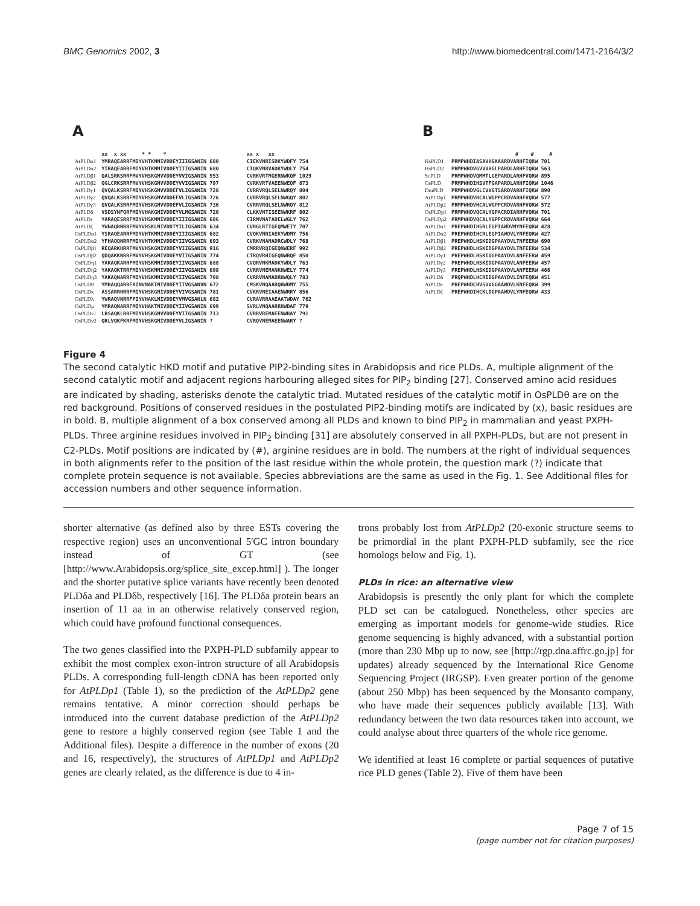BMC Genomics 2002, 3 http://www.biomedcentral.com/1471-2164/3/2
A
| | xx x xx * * * | | xx x xx |
| AtPLDα1 | YMRAQEARRFMIYVHTKMMIVDDEYIIIGSANIN 680 | | CIEKVNRISDKYWDFY 754 |
| AtPLDα2 | YIRAQEARRFMIYVHTKMMIVDDEYIIIGSANIN 680 | | CIQKVNRVADKYWDLY 754 |
| AtPLDβ1 | QALSRKSRRFMVYVHSKGMVVDDEYVVIGSANIN 953 | | CVRKVRTMGERNWKQF 1029 |
| AtPLDβ2 | QGLCRKSRRFMVYVHSKGMVVDDEYVVIGSANIN 797 | | CVRKVRTVAEENWEQF 873 |
| AtPLDγ1 | QVQALKSRRFMIYVHSKGMVVDDEFVLIGSANIN 728 | | CVRRVRQLSELNWRQY 804 |
| AtPLDγ2 | QVQALKSRRFMIYVHSKGMVVDDEFVLIGSANIN 726 | | CVRRVRQLSELNWGQY 802 |
| AtPLDγ3 | QVQALKSRRFMIYVHSKGMVVDDEFVLIGSANIN 736 | | CVRRVRQLSELNWRQY 812 |
| AtPLDδ | VSDSYNFQRFMIYVHAKGMIVDDEYVLMGSANIN 726 | | CLKKVNTISEENWKRF 802 |
| AtPLDε | YARAQESRRFMIYVHSKMMIVDDEYIIIGSANIN 686 | | CIRMVNATADELWGLY 762 |
| AtPLDζ | YWNAQRNRRFMVYVHSKLMIVDDTYILIGSANIN 634 | | CVRGLRTIGEQMWEIY 707 |
| OsPLDα1 | YSRAQEARRFMIYVHTKMMIVDDEYIIIGSANIN 682 | | CVQKVNRIAEKYWDMY 756 |
| OsPLDα2 | YFHAQQNRRFMIYVHTKMMIVDDEYIIVGSANIN 693 | | CVRKVNAMADRCWDLY 768 |
| OsPLDβ1 | REQARKHRRFMVYVHSKGMIVDDEYVIIGSANIN 916 | | CMRRVRQIGEQNWERF 992 |
| OsPLDβ2 | QDQAKKNRRFMVYVHSKGMIVDDEYVIIGSANIN 774 | | CTRQVRHIGEQNWRQF 850 |
| OsPLDη1 | YAKAQKARRFMIYVHSKMMIVDDEYIIVGSANIN 688 | | CVQRVNKMADKYWDLY 763 |
| OsPLDη2 | YAKAQKTRRFMIYVHSKMMIVDDEYIIVGSANIN 698 | | CVRRVNEMANKHWELY 774 |
| OsPLDη3 | YAKAQNARRFMIYVHSKMMIVDDEYIIVGSANIN 708 | | CVRRVNAMADRHWQLY 783 |
| OsPLDθ | YMRAQQARRFKINVNAKIMIVDDEYIIVGSANVN 672 | | CMSKVNQAARQHWDMY 755 |
| OsPLDκ | ASSARRHRRFMIYVHSKGMIVDDEYVIVGSANIN 781 | | CVKRVNEIAAENWRRY 856 |
| OsPLDλ | YWRAQVNRRFPIYVHAKLMIVDDEYVMVGSANLN 682 | | CVRAVRRAAEAATWDAY 762 |
| OsPLDμ | YMRAQNARRFMIYVHAKTMIVDDEYIIVGSANIN 699 | | SVRLVNQAARRHWDAF 779 |
| OsPLDν1 | LRSAQKLRRFMIYVHSKGMVVDDEYVIIGSANIN 713 | | CVRRVREMAEENWRAY 791 |
| OsPLDν2 | QRLVQKFKRFMIYVHSKGMIVDDEYVLIGSANIN ? | | CVRQVNEMAEENWARY ? |
B
| | # # # |
| HsPLD1 | PRMPWHDIASAVHGKAARDVARHFIQRW 701 |
| HsPLD2 | PRMPWRDVGVVVHGLPARDLARHFIQRW 563 |
| ScPLD | PRMPWHDVQMMTLGEPARDLARHFVQRW 895 |
| CePLD | PRMPWHDIHSVTFGAPARDLARHFIQRW 1046 |
| DmPLD | PRMPWHDVGLCVVGTSARDVARHFIQRW 890 |
| AtPLDp1 | PRMPWHDVHCALWGPPCRDVARHFVQRW 577 |
| AtPLDp2 | PRMPWHDVHCALWGPPCRDVARHFVQRW 572 |
| OsPLDp1 | PRMPWHDVQCALYGPACRDIARHFVQRW 701 |
| OsPLDp2 | PRMPWHDVQCALYGPPCRDVARHFVQRW 664 |
| AtPLDα1 | PREPWHDIHSRLEGPIAWDVMYNFEQRW 428 |
| AtPLDα2 | PREPWHDIHCRLEGPIAWDVLYNFEQRW 427 |
| AtPLDβ1 | PREPWHDLHSKIDGPAAYDVLTNFEERW 690 |
| AtPLDβ2 | PREPWHDLHSKIDGPAAYDVLTNFEERW 534 |
| AtPLDγ1 | PREPWHDLHSKIDGPAAYDVLANFEERW 459 |
| AtPLDγ2 | PREPWHDLHSKIDGPAAYDVLANFEERW 457 |
| AtPLDγ3 | PREPWHDLHSKIDGPAAYDVLANFEERW 466 |
| AtPLDδ | PRQPWHDLHCRIDGPAAYDVLINFEQRW 451 |
| AtPLDε | PREPWHDCHVSVVGGAAWDVLKNFEQRW 399 |
| AtPLDζ | PREPWHDIHCKLDGPAAWDVLYNFEQRW 433 |
Figure 4
The second catalytic HKD motif and putative PIP2-binding sites in Arabidopsis and rice PLDs. A, multiple alignment of the second catalytic motif and adjacent regions harbouring alleged sites for PIP<sub>2</sub> binding [27]. Conserved amino acid residues are indicated by shading, asterisks denote the catalytic triad. Mutated residues of the catalytic motif in OsPLDθ are on the red background. Positions of conserved residues in the postulated PIP2-binding motifs are indicated by (x), basic residues are in bold. B, multiple alignment of a box conserved among all PLDs and known to bind PIP<sub>2</sub> in mammalian and yeast PXPH-PLDs. Three arginine residues involved in PIP<sub>2</sub> binding [31] are absolutely conserved in all PXPH-PLDs, but are not present in C2-PLDs. Motif positions are indicated by (#), arginine residues are in bold. The numbers at the right of individual sequences in both alignments refer to the position of the last residue within the whole protein, the question mark (?) indicate that complete protein sequence is not available. Species abbreviations are the same as used in the Fig. 1. See Additional files for accession numbers and other sequence information.
shorter alternative (as defined also by three ESTs covering the respective region) uses an unconventional 5'GC intron boundary instead of GT (see [http://www.Arabidopsis.org/splice_site_excep.html] ). The longer and the shorter putative splice variants have recently been denoted PLDδa and PLDδb, respectively [16]. The PLDδa protein bears an insertion of 11 aa in an otherwise relatively conserved region, which could have profound functional consequences.
The two genes classified into the PXPH-PLD subfamily appear to exhibit the most complex exon-intron structure of all Arabidopsis PLDs. A corresponding full-length cDNA has been reported only for AtPLDp1 (Table 1), so the prediction of the AtPLDp2 gene remains tentative. A minor correction should perhaps be introduced into the current database prediction of the AtPLDp2 gene to restore a highly conserved region (see Table 1 and the Additional files). Despite a difference in the number of exons (20 and 16, respectively), the structures of AtPLDp1 and AtPLDp2 genes are clearly related, as the difference is due to 4 in-
trons probably lost from AtPLDp2 (20-exonic structure seems to be primordial in the plant PXPH-PLD subfamily, see the rice homologs below and Fig. 1).
PLDs in rice: an alternative view
Arabidopsis is presently the only plant for which the complete PLD set can be catalogued. Nonetheless, other species are emerging as important models for genome-wide studies. Rice genome sequencing is highly advanced, with a substantial portion (more than 230 Mbp up to now, see [http://rgp.dna.affrc.go.jp] for updates) already sequenced by the International Rice Genome Sequencing Project (IRGSP). Even greater portion of the genome (about 250 Mbp) has been sequenced by the Monsanto company, who have made their sequences publicly available [13]. With redundancy between the two data resources taken into account, we could analyse about three quarters of the whole rice genome.
We identified at least 16 complete or partial sequences of putative rice PLD genes (Table 2). Five of them have been
Page 7 of 15
(page number not for citation purposes)